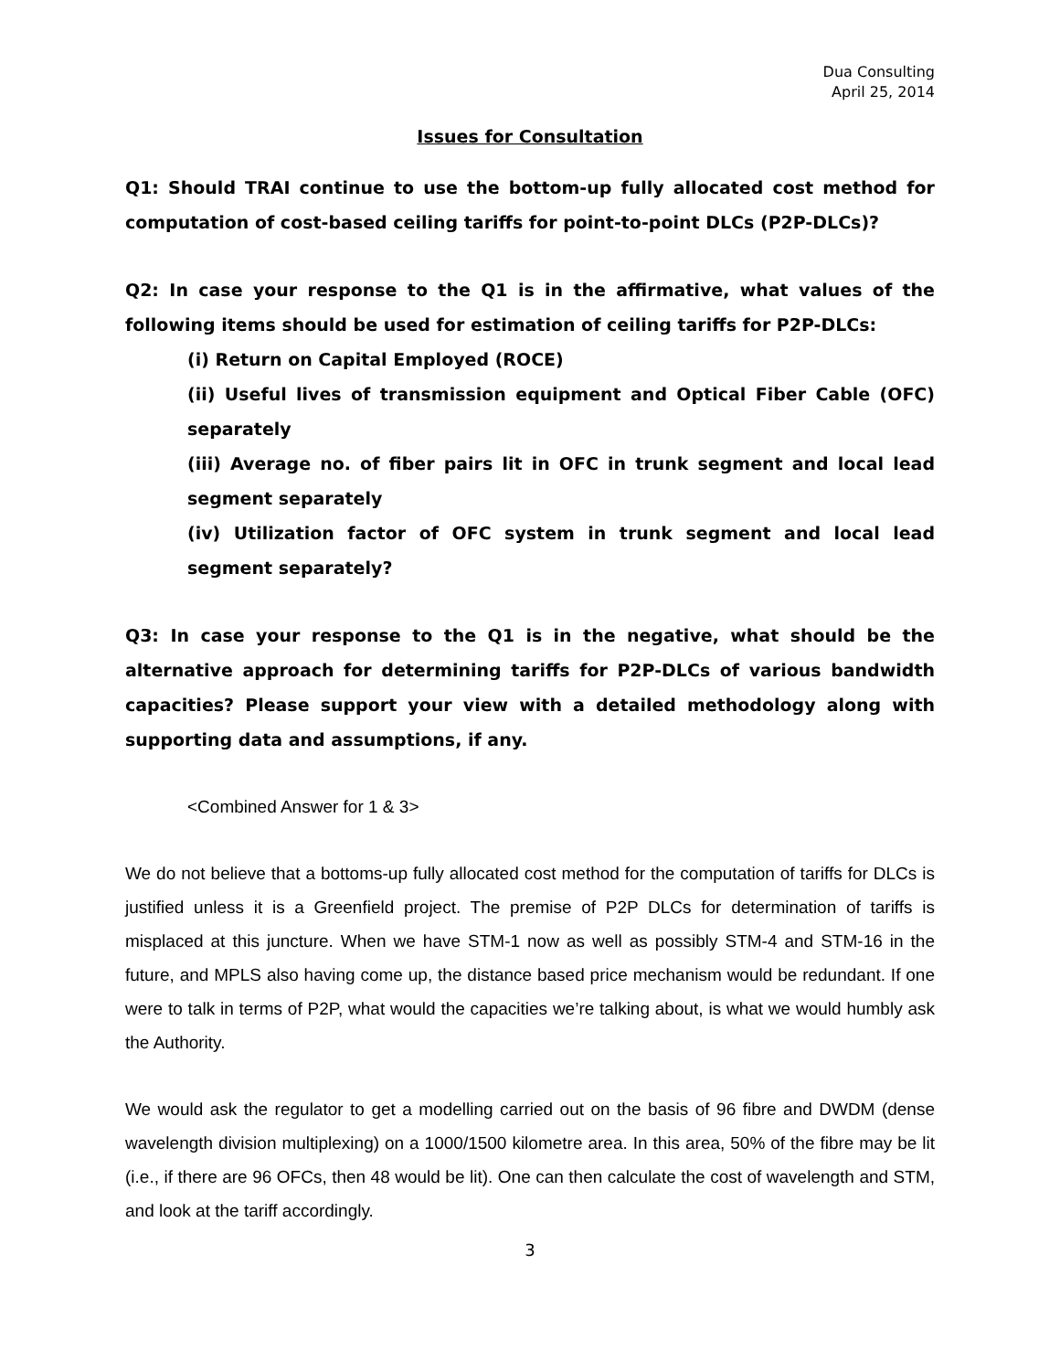Dua Consulting
April 25, 2014
Issues for Consultation
Q1: Should TRAI continue to use the bottom-up fully allocated cost method for computation of cost-based ceiling tariffs for point-to-point DLCs (P2P-DLCs)?
Q2: In case your response to the Q1 is in the affirmative, what values of the following items should be used for estimation of ceiling tariffs for P2P-DLCs:
(i) Return on Capital Employed (ROCE)
(ii) Useful lives of transmission equipment and Optical Fiber Cable (OFC) separately
(iii) Average no. of fiber pairs lit in OFC in trunk segment and local lead segment separately
(iv) Utilization factor of OFC system in trunk segment and local lead segment separately?
Q3: In case your response to the Q1 is in the negative, what should be the alternative approach for determining tariffs for P2P-DLCs of various bandwidth capacities? Please support your view with a detailed methodology along with supporting data and assumptions, if any.
<Combined Answer for 1 & 3>
We do not believe that a bottoms-up fully allocated cost method for the computation of tariffs for DLCs is justified unless it is a Greenfield project. The premise of P2P DLCs for determination of tariffs is misplaced at this juncture. When we have STM-1 now as well as possibly STM-4 and STM-16 in the future, and MPLS also having come up, the distance based price mechanism would be redundant. If one were to talk in terms of P2P, what would the capacities we’re talking about, is what we would humbly ask the Authority.
We would ask the regulator to get a modelling carried out on the basis of 96 fibre and DWDM (dense wavelength division multiplexing) on a 1000/1500 kilometre area. In this area, 50% of the fibre may be lit (i.e., if there are 96 OFCs, then 48 would be lit). One can then calculate the cost of wavelength and STM, and look at the tariff accordingly.
3